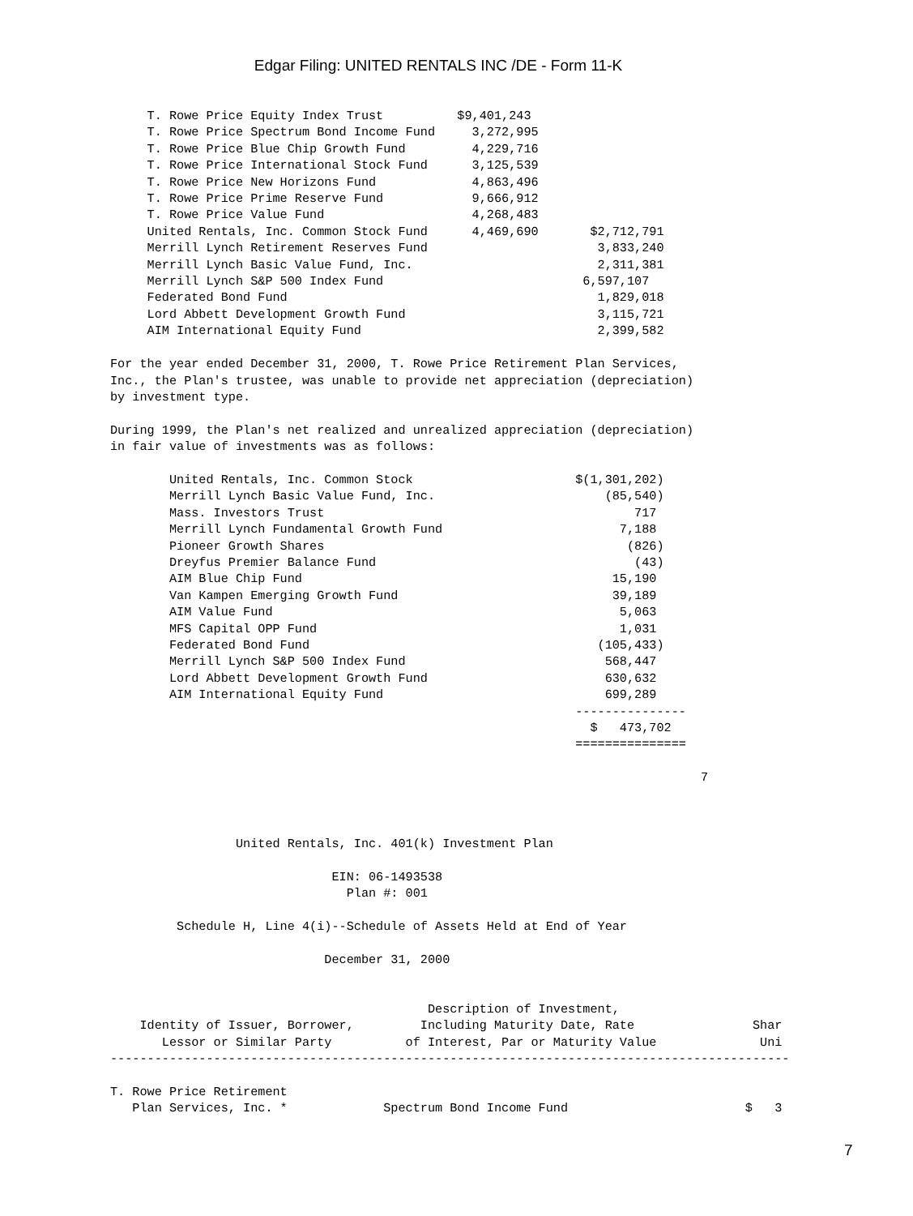Edgar Filing: UNITED RENTALS INC /DE - Form 11-K
     T. Rowe Price Equity Index Trust          $9,401,243
     T. Rowe Price Spectrum Bond Income Fund     3,272,995
     T. Rowe Price Blue Chip Growth Fund         4,229,716
     T. Rowe Price International Stock Fund      3,125,539
     T. Rowe Price New Horizons Fund             4,863,496
     T. Rowe Price Prime Reserve Fund            9,666,912
     T. Rowe Price Value Fund                    4,268,483
     United Rentals, Inc. Common Stock Fund      4,469,690       $2,712,791
     Merrill Lynch Retirement Reserves Fund                       3,833,240
     Merrill Lynch Basic Value Fund, Inc.                         2,311,381
     Merrill Lynch S&P 500 Index Fund                           6,597,107
     Federated Bond Fund                                          1,829,018
     Lord Abbett Development Growth Fund                          3,115,721
     AIM International Equity Fund                                2,399,582

For the year ended December 31, 2000, T. Rowe Price Retirement Plan Services,
Inc., the Plan's trustee, was unable to provide net appreciation (depreciation)
by investment type.

During 1999, the Plan's net realized and unrealized appreciation (depreciation)
in fair value of investments was as follows:

        United Rentals, Inc. Common Stock                      $(1,301,202)
        Merrill Lynch Basic Value Fund, Inc.                       (85,540)
        Mass. Investors Trust                                          717
        Merrill Lynch Fundamental Growth Fund                        7,188
        Pioneer Growth Shares                                         (826)
        Dreyfus Premier Balance Fund                                   (43)
        AIM Blue Chip Fund                                          15,190
        Van Kampen Emerging Growth Fund                             39,189
        AIM Value Fund                                               5,063
        MFS Capital OPP Fund                                         1,031
        Federated Bond Fund                                       (105,433)
        Merrill Lynch S&P 500 Index Fund                           568,447
        Lord Abbett Development Growth Fund                        630,632
        AIM International Equity Fund                              699,289
                                                               ---------------
                                                                 $   473,702
                                                               ===============

                                                                                7



                 United Rentals, Inc. 401(k) Investment Plan

                              EIN: 06-1493538
                                Plan #: 001

         Schedule H, Line 4(i)--Schedule of Assets Held at End of Year

                             December 31, 2000


                                           Description of Investment,
    Identity of Issuer, Borrower,         Including Maturity Date, Rate                Shar
       Lessor or Similar Party          of Interest, Par or Maturity Value              Uni
--------------------------------------------------------------------------------------------

T. Rowe Price Retirement
   Plan Services, Inc. *             Spectrum Bond Income Fund                        $   3
7